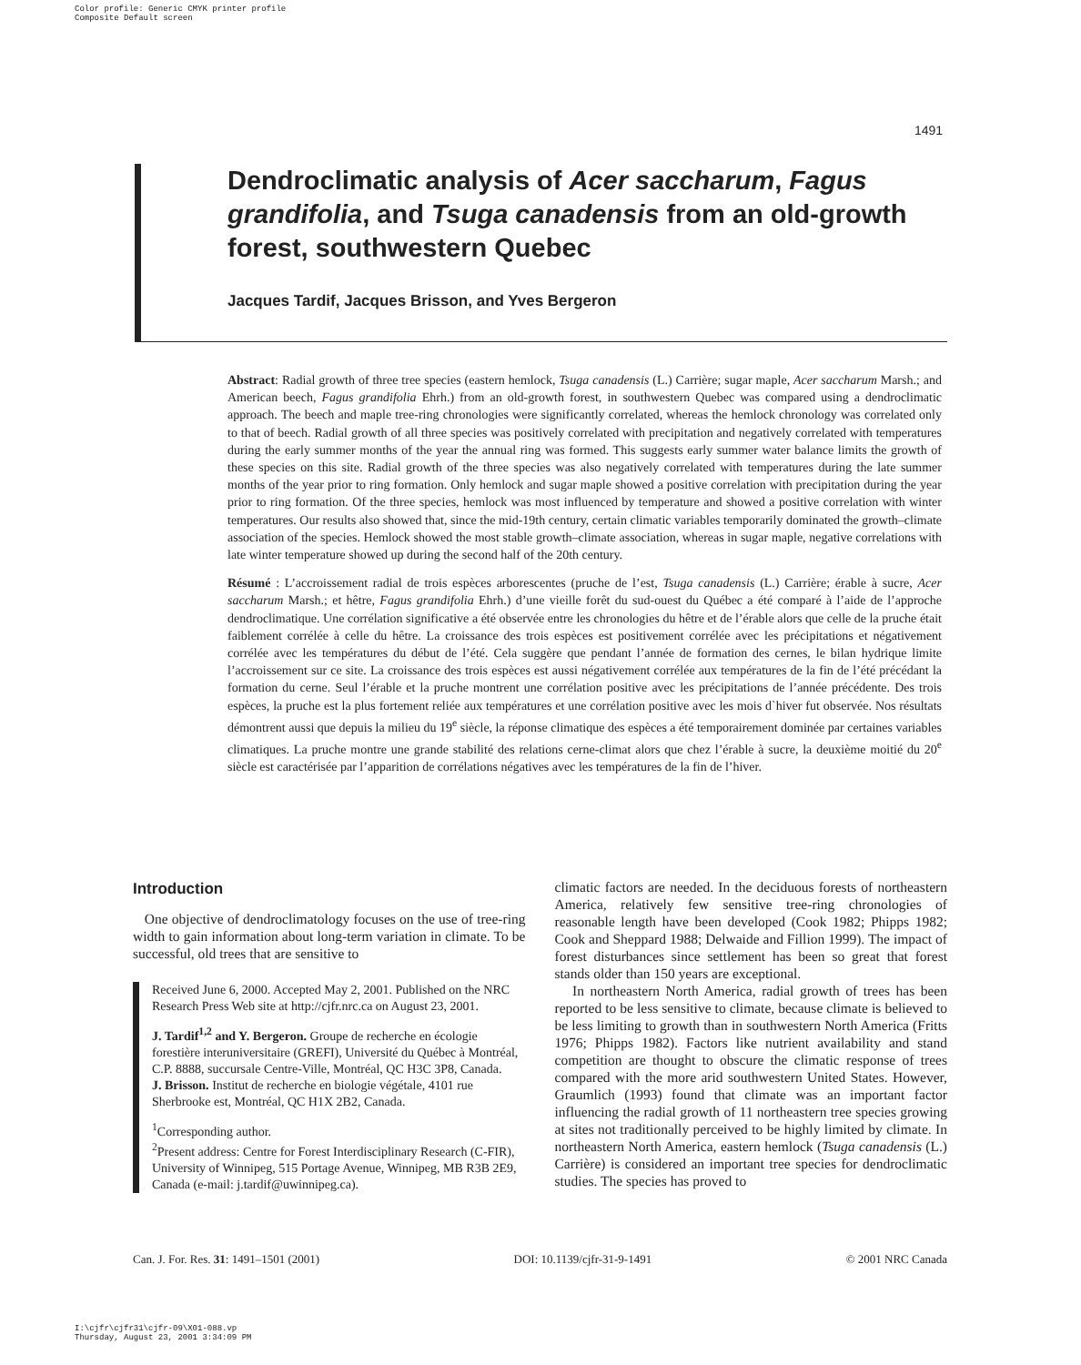Color profile: Generic CMYK printer profile
Composite Default screen
1491
Dendroclimatic analysis of Acer saccharum, Fagus grandifolia, and Tsuga canadensis from an old-growth forest, southwestern Quebec
Jacques Tardif, Jacques Brisson, and Yves Bergeron
Abstract: Radial growth of three tree species (eastern hemlock, Tsuga canadensis (L.) Carrière; sugar maple, Acer saccharum Marsh.; and American beech, Fagus grandifolia Ehrh.) from an old-growth forest, in southwestern Quebec was compared using a dendroclimatic approach. The beech and maple tree-ring chronologies were significantly correlated, whereas the hemlock chronology was correlated only to that of beech. Radial growth of all three species was positively correlated with precipitation and negatively correlated with temperatures during the early summer months of the year the annual ring was formed. This suggests early summer water balance limits the growth of these species on this site. Radial growth of the three species was also negatively correlated with temperatures during the late summer months of the year prior to ring formation. Only hemlock and sugar maple showed a positive correlation with precipitation during the year prior to ring formation. Of the three species, hemlock was most influenced by temperature and showed a positive correlation with winter temperatures. Our results also showed that, since the mid-19th century, certain climatic variables temporarily dominated the growth–climate association of the species. Hemlock showed the most stable growth–climate association, whereas in sugar maple, negative correlations with late winter temperature showed up during the second half of the 20th century.
Résumé : L’accroissement radial de trois espèces arborescentes (pruche de l’est, Tsuga canadensis (L.) Carrière; érable à sucre, Acer saccharum Marsh.; et hêtre, Fagus grandifolia Ehrh.) d’une vieille forêt du sud-ouest du Québec a été comparé à l’aide de l’approche dendroclimatique. Une corrélation significative a été observée entre les chronologies du hêtre et de l’érable alors que celle de la pruche était faiblement corrélée à celle du hêtre. La croissance des trois espèces est positivement corrélée avec les précipitations et négativement corrélée avec les températures du début de l’été. Cela suggère que pendant l’année de formation des cernes, le bilan hydrique limite l’accroissement sur ce site. La croissance des trois espèces est aussi négativement corrélée aux températures de la fin de l’été précédant la formation du cerne. Seul l’érable et la pruche montrent une corrélation positive avec les précipitations de l’année précédente. Des trois espèces, la pruche est la plus fortement reliée aux températures et une corrélation positive avec les mois d`hiver fut observée. Nos résultats démontrent aussi que depuis la milieu du 19<sup>e</sup> siècle, la réponse climatique des espèces a été temporairement dominée par certaines variables climatiques. La pruche montre une grande stabilité des relations cerne-climat alors que chez l’érable à sucre, la deuxième moitié du 20<sup>e</sup> siècle est caractérisée par l’apparition de corrélations négatives avec les températures de la fin de l’hiver.
Introduction
One objective of dendroclimatology focuses on the use of tree-ring width to gain information about long-term variation in climate. To be successful, old trees that are sensitive to
Received June 6, 2000. Accepted May 2, 2001. Published on the NRC Research Press Web site at http://cjfr.nrc.ca on August 23, 2001.
J. Tardif<sup>1,2</sup> and Y. Bergeron. Groupe de recherche en écologie forestière interuniversitaire (GREFI), Université du Québec à Montréal, C.P. 8888, succursale Centre-Ville, Montréal, QC H3C 3P8, Canada.
J. Brisson. Institut de recherche en biologie végétale, 4101 rue Sherbrooke est, Montréal, QC H1X 2B2, Canada.
<sup>1</sup> Corresponding author.
<sup>2</sup> Present address: Centre for Forest Interdisciplinary Research (C-FIR), University of Winnipeg, 515 Portage Avenue, Winnipeg, MB R3B 2E9, Canada (e-mail: j.tardif@uwinnipeg.ca).
climatic factors are needed. In the deciduous forests of northeastern America, relatively few sensitive tree-ring chronologies of reasonable length have been developed (Cook 1982; Phipps 1982; Cook and Sheppard 1988; Delwaide and Fillion 1999). The impact of forest disturbances since settlement has been so great that forest stands older than 150 years are exceptional.
In northeastern North America, radial growth of trees has been reported to be less sensitive to climate, because climate is believed to be less limiting to growth than in southwestern North America (Fritts 1976; Phipps 1982). Factors like nutrient availability and stand competition are thought to obscure the climatic response of trees compared with the more arid southwestern United States. However, Graumlich (1993) found that climate was an important factor influencing the radial growth of 11 northeastern tree species growing at sites not traditionally perceived to be highly limited by climate. In northeastern North America, eastern hemlock (Tsuga canadensis (L.) Carrière) is considered an important tree species for dendroclimatic studies. The species has proved to
Can. J. For. Res. 31: 1491–1501 (2001) DOI: 10.1139/cjfr-31-9-1491 © 2001 NRC Canada
I:\cjfr\cjfr31\cjfr-09\X01-088.vp
Thursday, August 23, 2001 3:34:09 PM